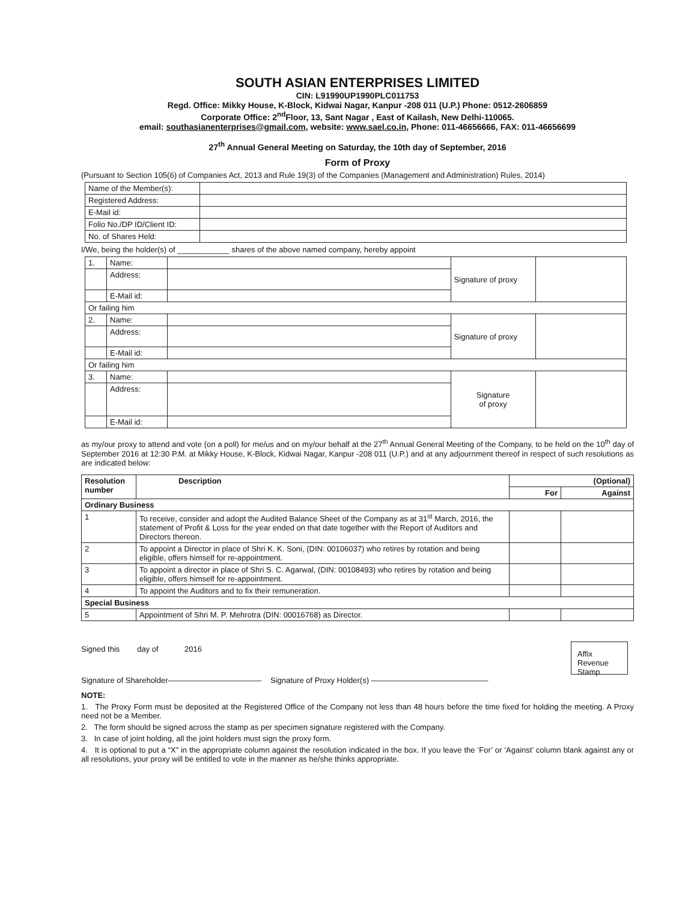SOUTH ASIAN ENTERPRISES LIMITED
CIN: L91990UP1990PLC011753
Regd. Office: Mikky House, K-Block, Kidwai Nagar, Kanpur -208 011 (U.P.) Phone: 0512-2606859
Corporate Office: 2<sup>nd</sup>Floor, 13, Sant Nagar , East of Kailash, New Delhi-110065.
email: southasianenterprises@gmail.com, website: www.sael.co.in, Phone: 011-46656666, FAX: 011-46656699
27<sup>th</sup> Annual General Meeting on Saturday, the 10th day of September, 2016
Form of Proxy
(Pursuant to Section 105(6) of Companies Act, 2013 and Rule 19(3) of the Companies (Management and Administration) Rules, 2014)
| Name of the Member(s): | |
| Registered Address: | |
| E-Mail id: | |
| Folio No./DP ID/Client ID: | |
| No. of Shares Held: | |
I/We, being the holder(s) of ____________ shares of the above named company, hereby appoint
| 1. | Name: | | Signature of proxy | |
| | Address: | | | |
| | E-Mail id: | | | |
| Or failing him | | | | |
| 2. | Name: | | Signature of proxy | |
| | Address: | | | |
| | E-Mail id: | | | |
| Or failing him | | | | |
| 3. | Name: | | Signature of proxy | |
| | Address: | | | |
| | E-Mail id: | | | |
as my/our proxy to attend and vote (on a poll) for me/us and on my/our behalf at the 27<sup>th</sup> Annual General Meeting of the Company, to be held on the 10<sup>th</sup> day of September 2016 at 12:30 P.M. at Mikky House, K-Block, Kidwai Nagar, Kanpur -208 011 (U.P.) and at any adjournment thereof in respect of such resolutions as are indicated below:
| Resolution number | Description | (Optional) | |
| --- | --- | --- | --- |
| | | For | Against |
| Ordinary Business | | | |
| 1 | To receive, consider and adopt the Audited Balance Sheet of the Company as at 31<sup>st</sup> March, 2016, the statement of Profit & Loss for the year ended on that date together with the Report of Auditors and Directors thereon. | | |
| 2 | To appoint a Director in place of Shri K. K. Soni, (DIN: 00106037) who retires by rotation and being eligible, offers himself for re-appointment. | | |
| 3 | To appoint a director in place of Shri S. C. Agarwal, (DIN: 00108493) who retires by rotation and being eligible, offers himself for re-appointment. | | |
| 4 | To appoint the Auditors and to fix their remuneration. | | |
| Special Business | | | |
| 5 | Appointment of Shri M. P. Mehrotra (DIN: 00016768) as Director. | | |
Signed this day of 2016
Affix Revenue Stamp
Signature of Shareholder———————————— Signature of Proxy Holder(s) ———————————————
NOTE:
1. The Proxy Form must be deposited at the Registered Office of the Company not less than 48 hours before the time fixed for holding the meeting. A Proxy need not be a Member.
2. The form should be signed across the stamp as per specimen signature registered with the Company.
3. In case of joint holding, all the joint holders must sign the proxy form.
4. It is optional to put a “X” in the appropriate column against the resolution indicated in the box. If you leave the ‘For’ or ‘Against’ column blank against any or all resolutions, your proxy will be entitled to vote in the manner as he/she thinks appropriate.